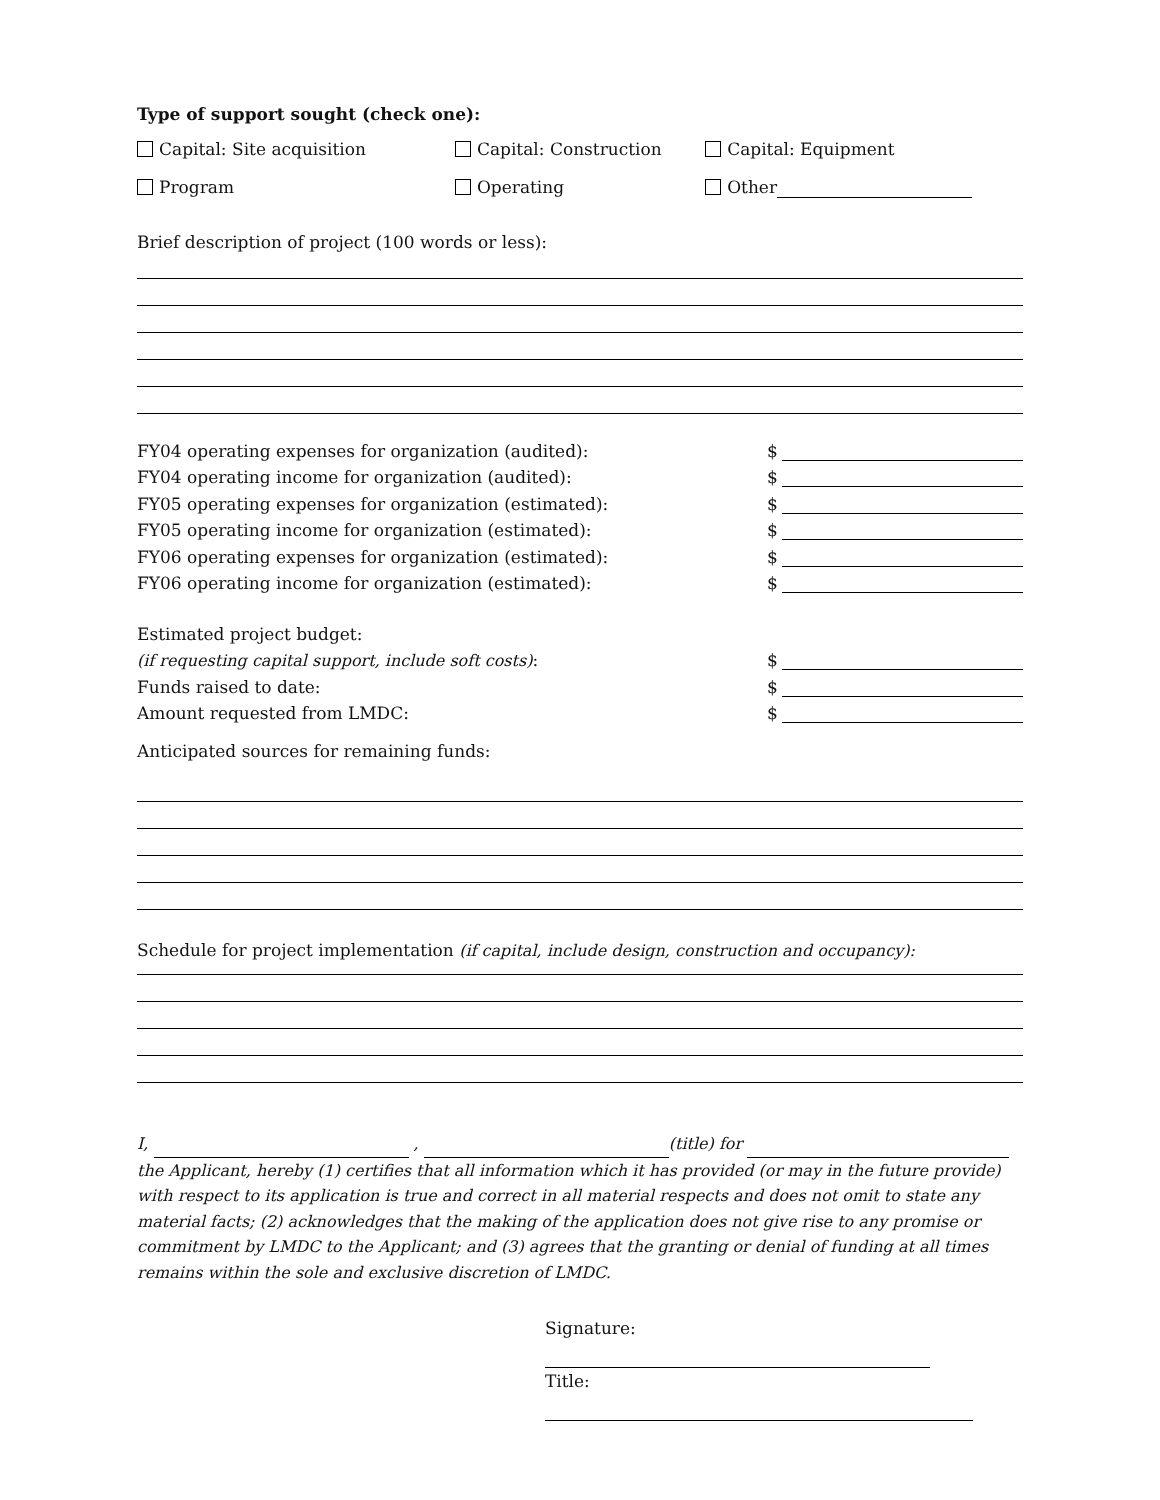Type of support sought (check one):
Capital: Site acquisition Capital: Construction Capital: Equipment
Program Operating Other
Brief description of project (100 words or less):
FY04 operating expenses for organization (audited): $
FY04 operating income for organization (audited): $
FY05 operating expenses for organization (estimated): $
FY05 operating income for organization (estimated): $
FY06 operating expenses for organization (estimated): $
FY06 operating income for organization (estimated): $
Estimated project budget:
(if requesting capital support, include soft costs): $
Funds raised to date: $
Amount requested from LMDC: $
Anticipated sources for remaining funds:
Schedule for project implementation (if capital, include design, construction and occupancy):
I, , (title) for
the Applicant, hereby (1) certifies that all information which it has provided (or may in the future provide) with respect to its application is true and correct in all material respects and does not omit to state any material facts; (2) acknowledges that the making of the application does not give rise to any promise or commitment by LMDC to the Applicant; and (3) agrees that the granting or denial of funding at all times remains within the sole and exclusive discretion of LMDC.
Signature:
Title: